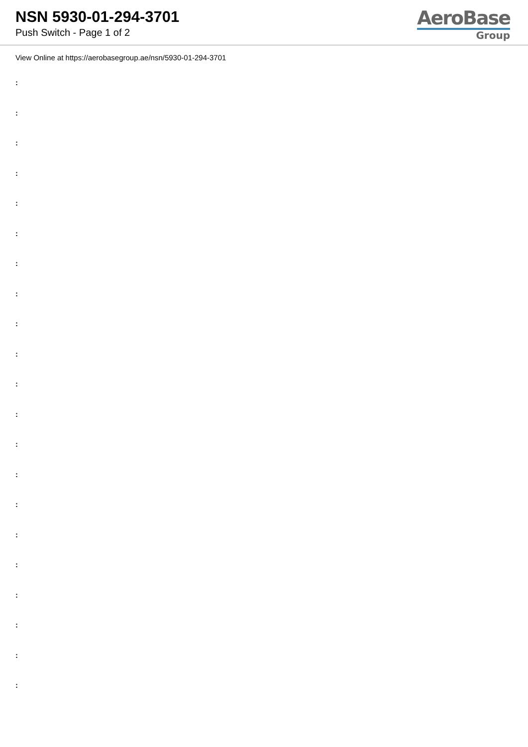NSN 5930-01-294-3701
Push Switch - Page 1 of 2
AeroBase
Group
View Online at https://aerobasegroup.ae/nsn/5930-01-294-3701
:
:
:
:
:
:
:
:
:
:
:
:
:
:
:
:
:
:
:
:
: